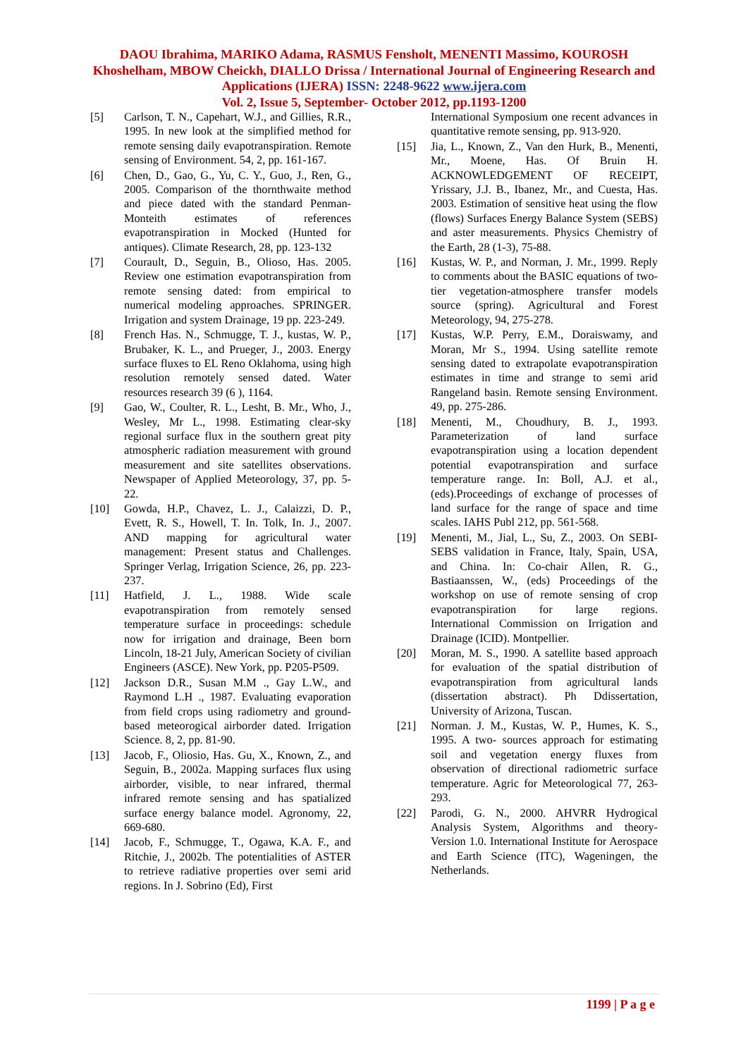DAOU Ibrahima, MARIKO Adama, RASMUS Fensholt, MENENTI Massimo, KOUROSH Khoshelham, MBOW Cheickh, DIALLO Drissa / International Journal of Engineering Research and Applications (IJERA) ISSN: 2248-9622 www.ijera.com
Vol. 2, Issue 5, September- October 2012, pp.1193-1200
[5] Carlson, T. N., Capehart, W.J., and Gillies, R.R., 1995. In new look at the simplified method for remote sensing daily evapotranspiration. Remote sensing of Environment. 54, 2, pp. 161-167.
[6] Chen, D., Gao, G., Yu, C. Y., Guo, J., Ren, G., 2005. Comparison of the thornthwaite method and piece dated with the standard Penman-Monteith estimates of references evapotranspiration in Mocked (Hunted for antiques). Climate Research, 28, pp. 123-132
[7] Courault, D., Seguin, B., Olioso, Has. 2005. Review one estimation evapotranspiration from remote sensing dated: from empirical to numerical modeling approaches. SPRINGER. Irrigation and system Drainage, 19 pp. 223-249.
[8] French Has. N., Schmugge, T. J., kustas, W. P., Brubaker, K. L., and Prueger, J., 2003. Energy surface fluxes to EL Reno Oklahoma, using high resolution remotely sensed dated. Water resources research 39 (6 ), 1164.
[9] Gao, W., Coulter, R. L., Lesht, B. Mr., Who, J., Wesley, Mr L., 1998. Estimating clear-sky regional surface flux in the southern great pity atmospheric radiation measurement with ground measurement and site satellites observations. Newspaper of Applied Meteorology, 37, pp. 5-22.
[10] Gowda, H.P., Chavez, L. J., Calaizzi, D. P., Evett, R. S., Howell, T. In. Tolk, In. J., 2007. AND mapping for agricultural water management: Present status and Challenges. Springer Verlag, Irrigation Science, 26, pp. 223-237.
[11] Hatfield, J. L., 1988. Wide scale evapotranspiration from remotely sensed temperature surface in proceedings: schedule now for irrigation and drainage, Been born Lincoln, 18-21 July, American Society of civilian Engineers (ASCE). New York, pp. P205-P509.
[12] Jackson D.R., Susan M.M ., Gay L.W., and Raymond L.H ., 1987. Evaluating evaporation from field crops using radiometry and ground-based meteorogical airborder dated. Irrigation Science. 8, 2, pp. 81-90.
[13] Jacob, F., Oliosio, Has. Gu, X., Known, Z., and Seguin, B., 2002a. Mapping surfaces flux using airborder, visible, to near infrared, thermal infrared remote sensing and has spatialized surface energy balance model. Agronomy, 22, 669-680.
[14] Jacob, F., Schmugge, T., Ogawa, K.A. F., and Ritchie, J., 2002b. The potentialities of ASTER to retrieve radiative properties over semi arid regions. In J. Sobrino (Ed), First
International Symposium one recent advances in quantitative remote sensing, pp. 913-920.
[15] Jia, L., Known, Z., Van den Hurk, B., Menenti, Mr., Moene, Has. Of Bruin H. ACKNOWLEDGEMENT OF RECEIPT, Yrissary, J.J. B., Ibanez, Mr., and Cuesta, Has. 2003. Estimation of sensitive heat using the flow (flows) Surfaces Energy Balance System (SEBS) and aster measurements. Physics Chemistry of the Earth, 28 (1-3), 75-88.
[16] Kustas, W. P., and Norman, J. Mr., 1999. Reply to comments about the BASIC equations of two-tier vegetation-atmosphere transfer models source (spring). Agricultural and Forest Meteorology, 94, 275-278.
[17] Kustas, W.P. Perry, E.M., Doraiswamy, and Moran, Mr S., 1994. Using satellite remote sensing dated to extrapolate evapotranspiration estimates in time and strange to semi arid Rangeland basin. Remote sensing Environment. 49, pp. 275-286.
[18] Menenti, M., Choudhury, B. J., 1993. Parameterization of land surface evapotranspiration using a location dependent potential evapotranspiration and surface temperature range. In: Boll, A.J. et al., (eds).Proceedings of exchange of processes of land surface for the range of space and time scales. IAHS Publ 212, pp. 561-568.
[19] Menenti, M., Jial, L., Su, Z., 2003. On SEBI-SEBS validation in France, Italy, Spain, USA, and China. In: Co-chair Allen, R. G., Bastiaanssen, W., (eds) Proceedings of the workshop on use of remote sensing of crop evapotranspiration for large regions. International Commission on Irrigation and Drainage (ICID). Montpellier.
[20] Moran, M. S., 1990. A satellite based approach for evaluation of the spatial distribution of evapotranspiration from agricultural lands (dissertation abstract). Ph Ddissertation, University of Arizona, Tuscan.
[21] Norman. J. M., Kustas, W. P., Humes, K. S., 1995. A two- sources approach for estimating soil and vegetation energy fluxes from observation of directional radiometric surface temperature. Agric for Meteorological 77, 263-293.
[22] Parodi, G. N., 2000. AHVRR Hydrogical Analysis System, Algorithms and theory- Version 1.0. International Institute for Aerospace and Earth Science (ITC), Wageningen, the Netherlands.
1199 | P a g e